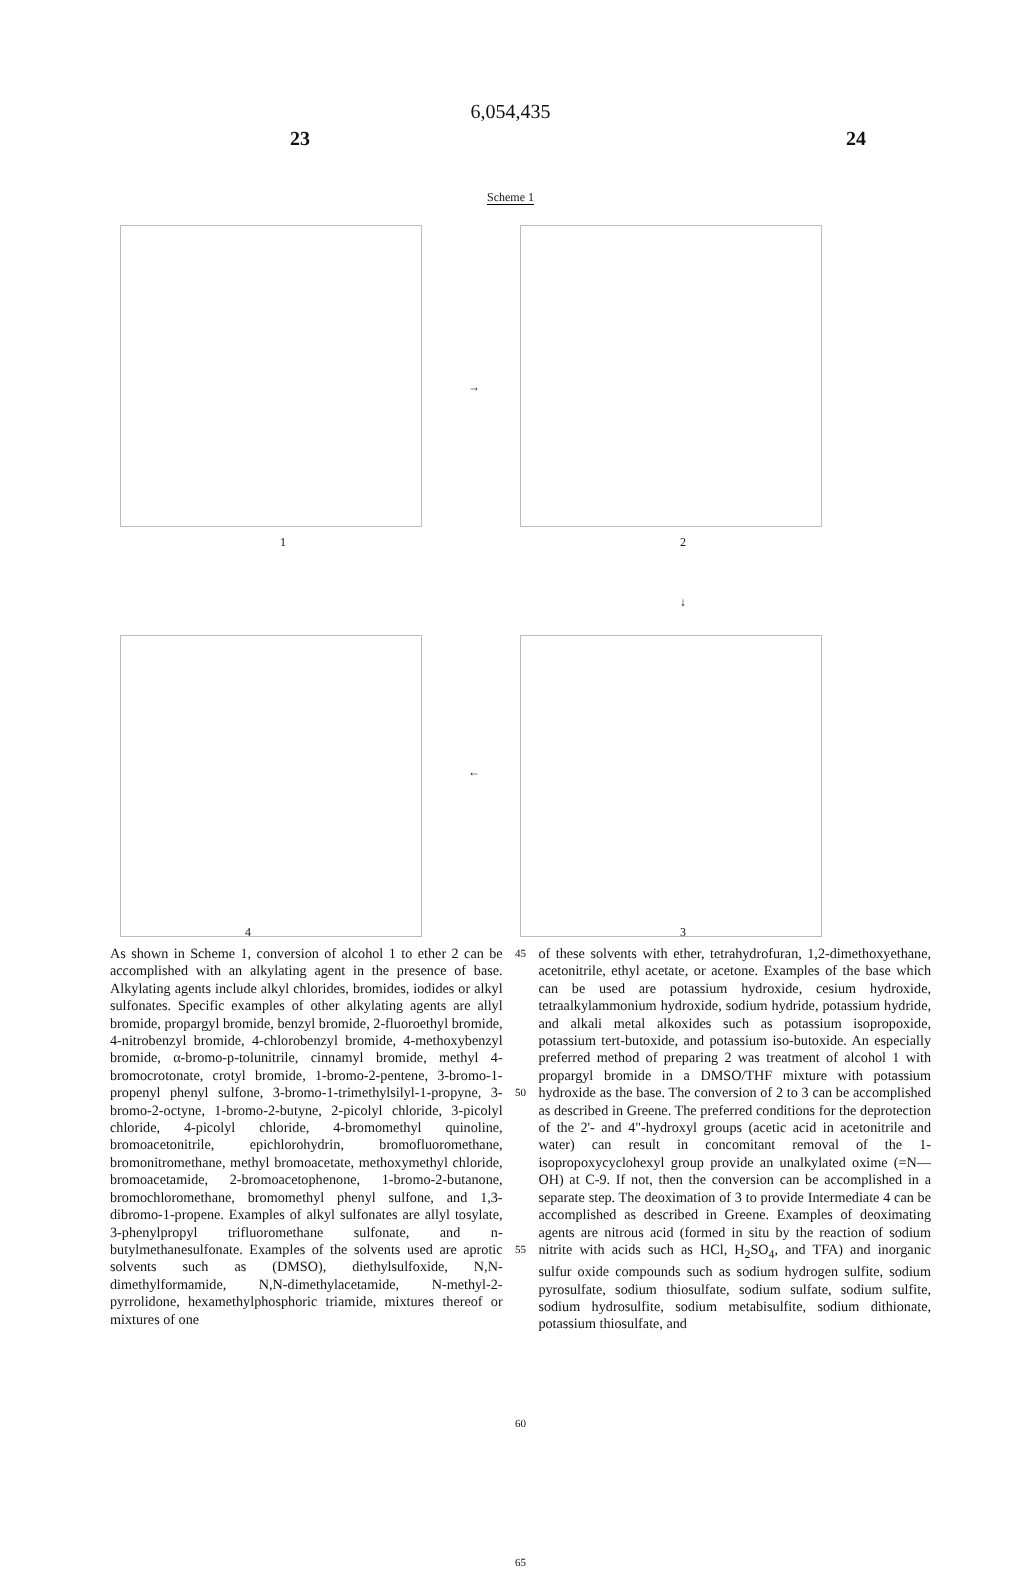6,054,435
23 24
Scheme 1
1
→
2
↓
4
←
3
As shown in Scheme 1, conversion of alcohol 1 to ether 2 can be accomplished with an alkylating agent in the presence of base. Alkylating agents include alkyl chlorides, bromides, iodides or alkyl sulfonates. Specific examples of other alkylating agents are allyl bromide, propargyl bromide, benzyl bromide, 2-fluoroethyl bromide, 4-nitrobenzyl bromide, 4-chlorobenzyl bromide, 4-methoxybenzyl bromide, α-bromo-p-tolunitrile, cinnamyl bromide, methyl 4-bromocrotonate, crotyl bromide, 1-bromo-2-pentene, 3-bromo-1-propenyl phenyl sulfone, 3-bromo-1-trimethylsilyl-1-propyne, 3-bromo-2-octyne, 1-bromo-2-butyne, 2-picolyl chloride, 3-picolyl chloride, 4-picolyl chloride, 4-bromomethyl quinoline, bromoacetonitrile, epichlorohydrin, bromofluoromethane, bromonitromethane, methyl bromoacetate, methoxymethyl chloride, bromoacetamide, 2-bromoacetophenone, 1-bromo-2-butanone, bromochloromethane, bromomethyl phenyl sulfone, and 1,3-dibromo-1-propene. Examples of alkyl sulfonates are allyl tosylate, 3-phenylpropyl trifluoromethane sulfonate, and n-butylmethanesulfonate. Examples of the solvents used are aprotic solvents such as (DMSO), diethylsulfoxide, N,N-dimethylformamide, N,N-dimethylacetamide, N-methyl-2-pyrrolidone, hexamethylphosphoric triamide, mixtures thereof or mixtures of one
45
50
55
60
65
of these solvents with ether, tetrahydrofuran, 1,2-dimethoxyethane, acetonitrile, ethyl acetate, or acetone. Examples of the base which can be used are potassium hydroxide, cesium hydroxide, tetraalkylammonium hydroxide, sodium hydride, potassium hydride, and alkali metal alkoxides such as potassium isopropoxide, potassium tert-butoxide, and potassium iso-butoxide. An especially preferred method of preparing 2 was treatment of alcohol 1 with propargyl bromide in a DMSO/THF mixture with potassium hydroxide as the base. The conversion of 2 to 3 can be accomplished as described in Greene. The preferred conditions for the deprotection of the 2'- and 4"-hydroxyl groups (acetic acid in acetonitrile and water) can result in concomitant removal of the 1-isopropoxycyclohexyl group provide an unalkylated oxime (=N—OH) at C-9. If not, then the conversion can be accomplished in a separate step. The deoximation of 3 to provide Intermediate 4 can be accomplished as described in Greene. Examples of deoximating agents are nitrous acid (formed in situ by the reaction of sodium nitrite with acids such as HCl, H<sub>2</sub>SO<sub>4</sub>, and TFA) and inorganic sulfur oxide compounds such as sodium hydrogen sulfite, sodium pyrosulfate, sodium thiosulfate, sodium sulfate, sodium sulfite, sodium hydrosulfite, sodium metabisulfite, sodium dithionate, potassium thiosulfate, and